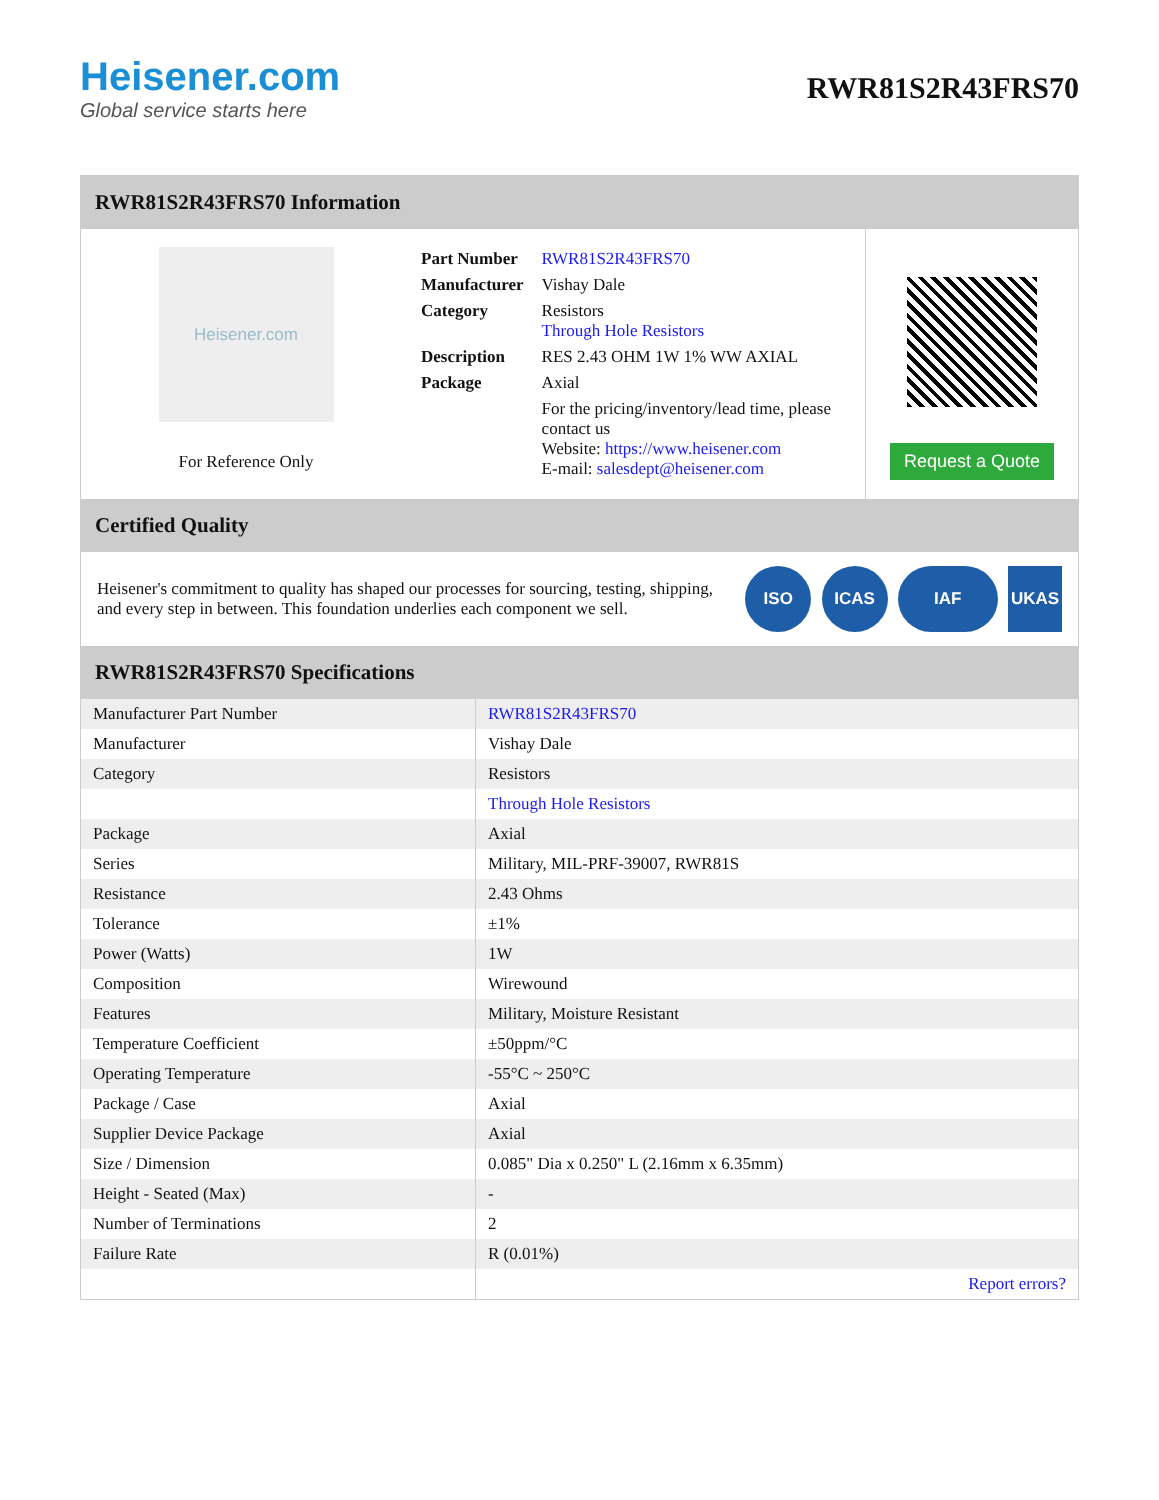Heisener.com
Global service starts here
RWR81S2R43FRS70
RWR81S2R43FRS70 Information
Heisener.com
For Reference Only
| Part Number | RWR81S2R43FRS70 |
| Manufacturer | Vishay Dale |
| Category | Resistors Through Hole Resistors |
| Description | RES 2.43 OHM 1W 1% WW AXIAL |
| Package | Axial |
| | For the pricing/inventory/lead time, please contact us Website: https://www.heisener.com E-mail: salesdept@heisener.com |
Request a Quote
Certified Quality
Heisener's commitment to quality has shaped our processes for sourcing, testing, shipping, and every step in between. This foundation underlies each component we sell.
ISO ICAS IAF UKAS
RWR81S2R43FRS70 Specifications
| Manufacturer Part Number | RWR81S2R43FRS70 |
| Manufacturer | Vishay Dale |
| Category | Resistors |
| | Through Hole Resistors |
| Package | Axial |
| Series | Military, MIL-PRF-39007, RWR81S |
| Resistance | 2.43 Ohms |
| Tolerance | ±1% |
| Power (Watts) | 1W |
| Composition | Wirewound |
| Features | Military, Moisture Resistant |
| Temperature Coefficient | ±50ppm/°C |
| Operating Temperature | -55°C ~ 250°C |
| Package / Case | Axial |
| Supplier Device Package | Axial |
| Size / Dimension | 0.085" Dia x 0.250" L (2.16mm x 6.35mm) |
| Height - Seated (Max) | - |
| Number of Terminations | 2 |
| Failure Rate | R (0.01%) |
| | Report errors? |